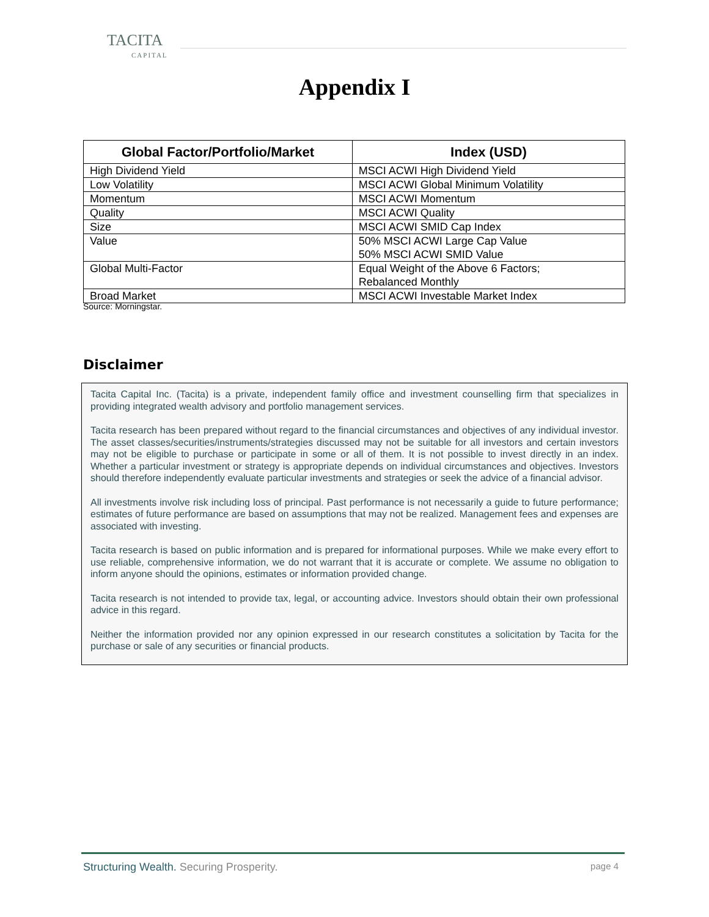TACITA
CAPITAL
Appendix I
| Global Factor/Portfolio/Market | Index (USD) |
| --- | --- |
| High Dividend Yield | MSCI ACWI High Dividend Yield |
| Low Volatility | MSCI ACWI Global Minimum Volatility |
| Momentum | MSCI ACWI Momentum |
| Quality | MSCI ACWI Quality |
| Size | MSCI ACWI SMID Cap Index |
| Value | 50% MSCI ACWI Large Cap Value 50% MSCI ACWI SMID Value |
| Global Multi-Factor | Equal Weight of the Above 6 Factors; Rebalanced Monthly |
| Broad Market | MSCI ACWI Investable Market Index |
Source: Morningstar.
Disclaimer
Tacita Capital Inc. (Tacita) is a private, independent family office and investment counselling firm that specializes in providing integrated wealth advisory and portfolio management services.
Tacita research has been prepared without regard to the financial circumstances and objectives of any individual investor. The asset classes/securities/instruments/strategies discussed may not be suitable for all investors and certain investors may not be eligible to purchase or participate in some or all of them. It is not possible to invest directly in an index. Whether a particular investment or strategy is appropriate depends on individual circumstances and objectives. Investors should therefore independently evaluate particular investments and strategies or seek the advice of a financial advisor.
All investments involve risk including loss of principal. Past performance is not necessarily a guide to future performance; estimates of future performance are based on assumptions that may not be realized. Management fees and expenses are associated with investing.
Tacita research is based on public information and is prepared for informational purposes. While we make every effort to use reliable, comprehensive information, we do not warrant that it is accurate or complete. We assume no obligation to inform anyone should the opinions, estimates or information provided change.
Tacita research is not intended to provide tax, legal, or accounting advice. Investors should obtain their own professional advice in this regard.
Neither the information provided nor any opinion expressed in our research constitutes a solicitation by Tacita for the purchase or sale of any securities or financial products.
Structuring Wealth. Securing Prosperity. page 4